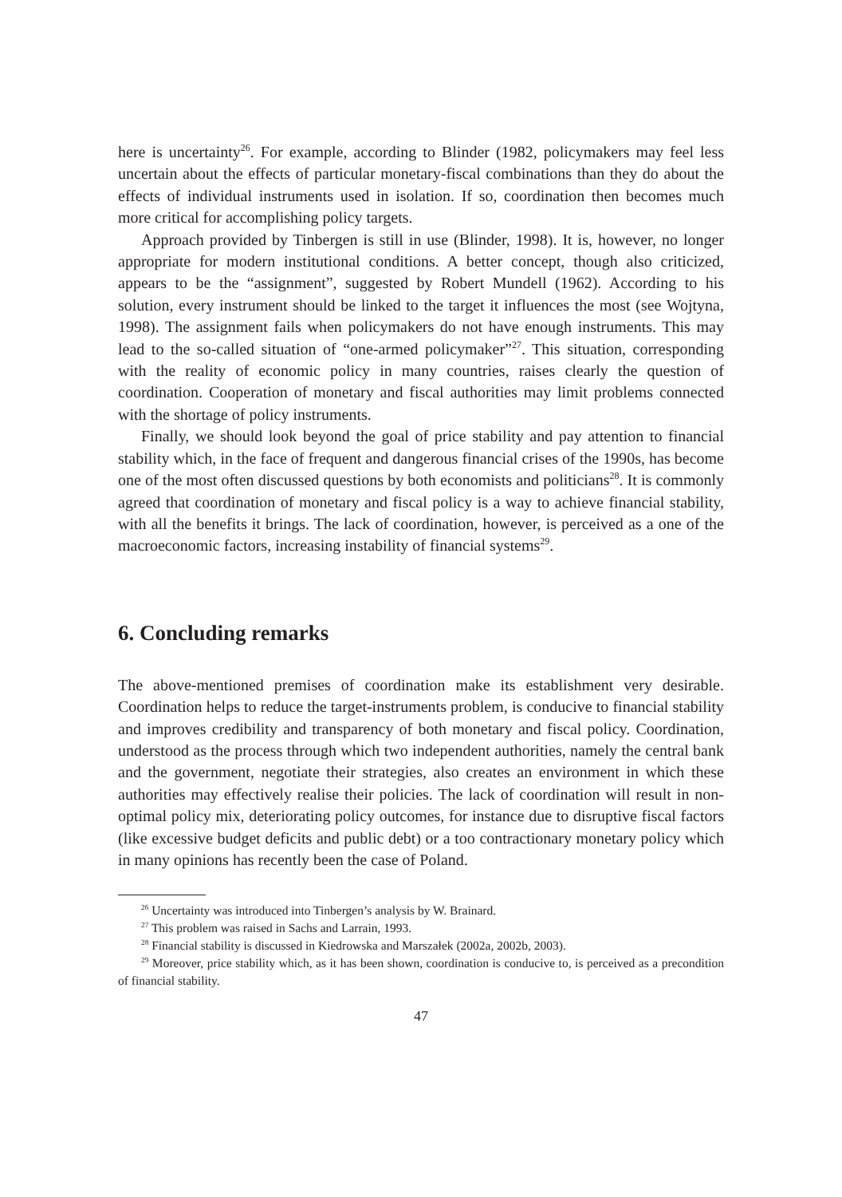here is uncertainty<sup>26</sup>. For example, according to Blinder (1982, policymakers may feel less uncertain about the effects of particular monetary-fiscal combinations than they do about the effects of individual instruments used in isolation. If so, coordination then becomes much more critical for accomplishing policy targets.
Approach provided by Tinbergen is still in use (Blinder, 1998). It is, however, no longer appropriate for modern institutional conditions. A better concept, though also criticized, appears to be the “assignment”, suggested by Robert Mundell (1962). According to his solution, every instrument should be linked to the target it influences the most (see Wojtyna, 1998). The assignment fails when policymakers do not have enough instruments. This may lead to the so-called situation of “one-armed policymaker”<sup>27</sup>. This situation, corresponding with the reality of economic policy in many countries, raises clearly the question of coordination. Cooperation of monetary and fiscal authorities may limit problems connected with the shortage of policy instruments.
Finally, we should look beyond the goal of price stability and pay attention to financial stability which, in the face of frequent and dangerous financial crises of the 1990s, has become one of the most often discussed questions by both economists and politicians<sup>28</sup>. It is commonly agreed that coordination of monetary and fiscal policy is a way to achieve financial stability, with all the benefits it brings. The lack of coordination, however, is perceived as a one of the macroeconomic factors, increasing instability of financial systems<sup>29</sup>.
6. Concluding remarks
The above-mentioned premises of coordination make its establishment very desirable. Coordination helps to reduce the target-instruments problem, is conducive to financial stability and improves credibility and transparency of both monetary and fiscal policy. Coordination, understood as the process through which two independent authorities, namely the central bank and the government, negotiate their strategies, also creates an environment in which these authorities may effectively realise their policies. The lack of coordination will result in non-optimal policy mix, deteriorating policy outcomes, for instance due to disruptive fiscal factors (like excessive budget deficits and public debt) or a too contractionary monetary policy which in many opinions has recently been the case of Poland.
<sup>26</sup> Uncertainty was introduced into Tinbergen’s analysis by W. Brainard.
<sup>27</sup> This problem was raised in Sachs and Larrain, 1993.
<sup>28</sup> Financial stability is discussed in Kiedrowska and Marszałek (2002a, 2002b, 2003).
<sup>29</sup> Moreover, price stability which, as it has been shown, coordination is conducive to, is perceived as a precondition of financial stability.
47